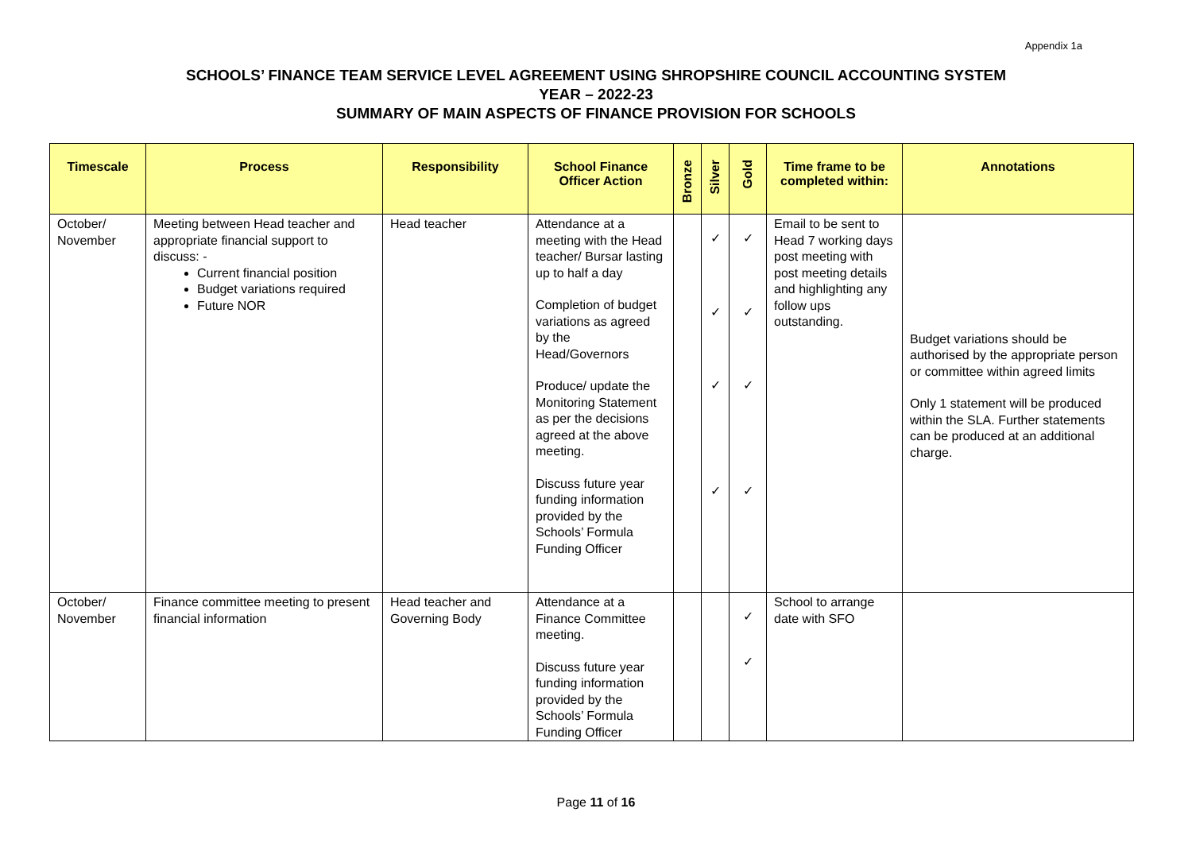Appendix 1a
SCHOOLS’ FINANCE TEAM SERVICE LEVEL AGREEMENT USING SHROPSHIRE COUNCIL ACCOUNTING SYSTEM
YEAR – 2022-23
SUMMARY OF MAIN ASPECTS OF FINANCE PROVISION FOR SCHOOLS
| Timescale | Process | Responsibility | School Finance Officer Action | Bronze | Silver | Gold | Time frame to be completed within: | Annotations |
| --- | --- | --- | --- | --- | --- | --- | --- | --- |
| October/ November | Meeting between Head teacher and appropriate financial support to discuss: - Current financial position Budget variations required Future NOR | Head teacher | Attendance at a meeting with the Head teacher/ Bursar lasting up to half a day Completion of budget variations as agreed by the Head/Governors Produce/ update the Monitoring Statement as per the decisions agreed at the above meeting. Discuss future year funding information provided by the Schools’ Formula Funding Officer | | ✓ ✓ ✓ ✓ | ✓ ✓ ✓ ✓ | Email to be sent to Head 7 working days post meeting with post meeting details and highlighting any follow ups outstanding. | Budget variations should be authorised by the appropriate person or committee within agreed limits Only 1 statement will be produced within the SLA. Further statements can be produced at an additional charge. |
| October/ November | Finance committee meeting to present financial information | Head teacher and Governing Body | Attendance at a Finance Committee meeting. Discuss future year funding information provided by the Schools’ Formula Funding Officer | | | ✓ ✓ | School to arrange date with SFO | |
Page 11 of 16